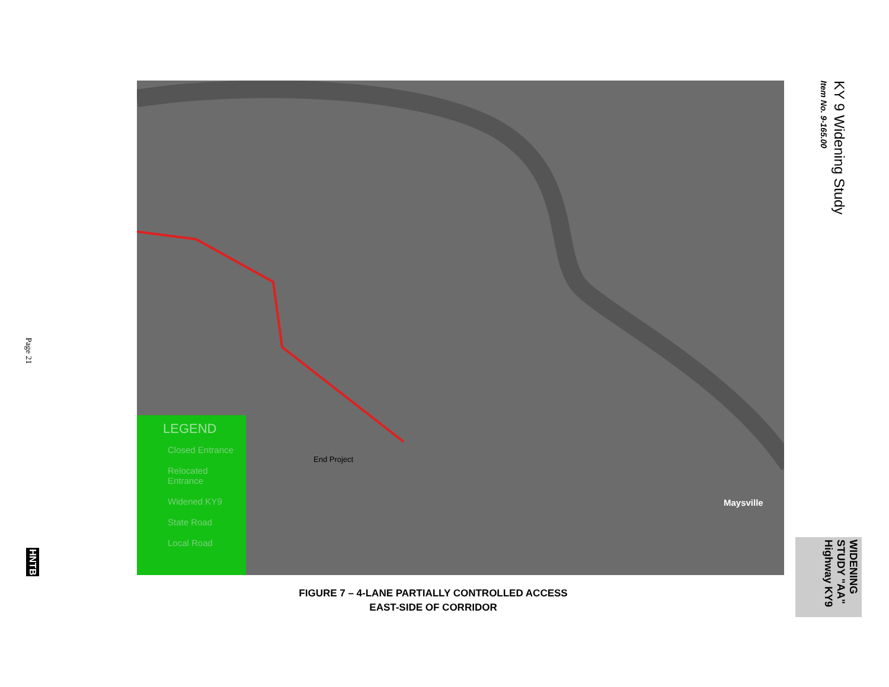Page 21
HNTB
End Project
Maysville
LEGEND
Closed Entrance
Relocated Entrance
Widened KY9
State Road
Local Road
KY 9 Widening Study
Item No. 9-165.00
WIDENING STUDY "AA" Highway KY9
FIGURE 7 – 4-LANE PARTIALLY CONTROLLED ACCESS
EAST-SIDE OF CORRIDOR